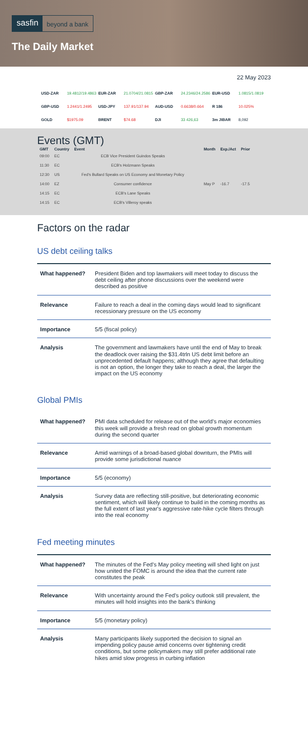sasfin beyond a bank
The Daily Market
22 May 2023
| USD-ZAR | 19.4812/19.4863 | EUR-ZAR | 21.0704/21.0815 | GBP-ZAR | 24.2346/24.2586 | EUR-USD | 1.0815/1.0819 |
| GBP-USD | 1.2441/1.2495 | USD-JPY | 137.91/137.94 | AUD-USD | 0.6638/0.664 | R 186 | 10.025% |
| GOLD | $1975.09 | BRENT | $74.68 | DJI | 33 426,63 | 3m JIBAR | 8,092 |
Events (GMT)
| GMT | Country | Event | Month | Exp./Act | Prior |
| --- | --- | --- | --- | --- | --- |
| 09:00 | EC | ECB Vice President Guindos Speaks | | | |
| 11:30 | EC | ECB's Holzmann Speaks | | | |
| 12:30 | US | Fed's Bullard Speaks on US Economy and Monetary Policy | | | |
| 14:00 | EZ | Consumer confidence | May P | -16.7 | -17.5 |
| 14:15 | EC | ECB's Lane Speaks | | | |
| 14:15 | EC | ECB's Villeroy speaks | | | |
Factors on the radar
US debt ceiling talks
| What happened? | President Biden and top lawmakers will meet today to discuss the debt ceiling after phone discussions over the weekend were described as positive |
| Relevance | Failure to reach a deal in the coming days would lead to significant recessionary pressure on the US economy |
| Importance | 5/5 (fiscal policy) |
| Analysis | The government and lawmakers have until the end of May to break the deadlock over raising the $31.4trln US debt limit before an unprecedented default happens; although they agree that defaulting is not an option, the longer they take to reach a deal, the larger the impact on the US economy |
Global PMIs
| What happened? | PMI data scheduled for release out of the world's major economies this week will provide a fresh read on global growth momentum during the second quarter |
| Relevance | Amid warnings of a broad-based global downturn, the PMIs will provide some jurisdictional nuance |
| Importance | 5/5 (economy) |
| Analysis | Survey data are reflecting still-positive, but deteriorating economic sentiment, which will likely continue to build in the coming months as the full extent of last year's aggressive rate-hike cycle filters through into the real economy |
Fed meeting minutes
| What happened? | The minutes of the Fed's May policy meeting will shed light on just how united the FOMC is around the idea that the current rate constitutes the peak |
| Relevance | With uncertainty around the Fed's policy outlook still prevalent, the minutes will hold insights into the bank's thinking |
| Importance | 5/5 (monetary policy) |
| Analysis | Many participants likely supported the decision to signal an impending policy pause amid concerns over tightening credit conditions, but some policymakers may still prefer additional rate hikes amid slow progress in curbing inflation |